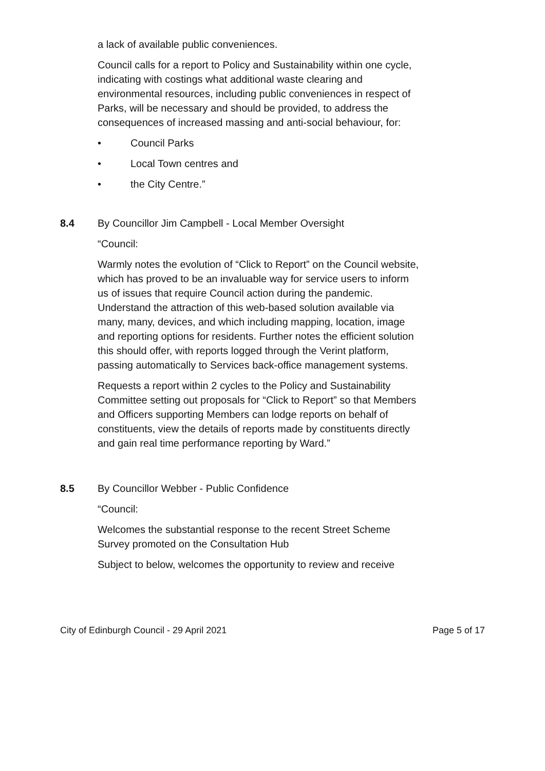a lack of available public conveniences.
Council calls for a report to Policy and Sustainability within one cycle, indicating with costings what additional waste clearing and environmental resources, including public conveniences in respect of Parks, will be necessary and should be provided, to address the consequences of increased massing and anti-social behaviour, for:
• Council Parks
• Local Town centres and
• the City Centre.”
8.4 By Councillor Jim Campbell - Local Member Oversight
“Council:
Warmly notes the evolution of “Click to Report” on the Council website, which has proved to be an invaluable way for service users to inform us of issues that require Council action during the pandemic. Understand the attraction of this web-based solution available via many, many, devices, and which including mapping, location, image and reporting options for residents. Further notes the efficient solution this should offer, with reports logged through the Verint platform, passing automatically to Services back-office management systems.
Requests a report within 2 cycles to the Policy and Sustainability Committee setting out proposals for “Click to Report” so that Members and Officers supporting Members can lodge reports on behalf of constituents, view the details of reports made by constituents directly and gain real time performance reporting by Ward.”
8.5 By Councillor Webber - Public Confidence
“Council:
Welcomes the substantial response to the recent Street Scheme Survey promoted on the Consultation Hub
Subject to below, welcomes the opportunity to review and receive
City of Edinburgh Council - 29 April 2021 Page 5 of 17